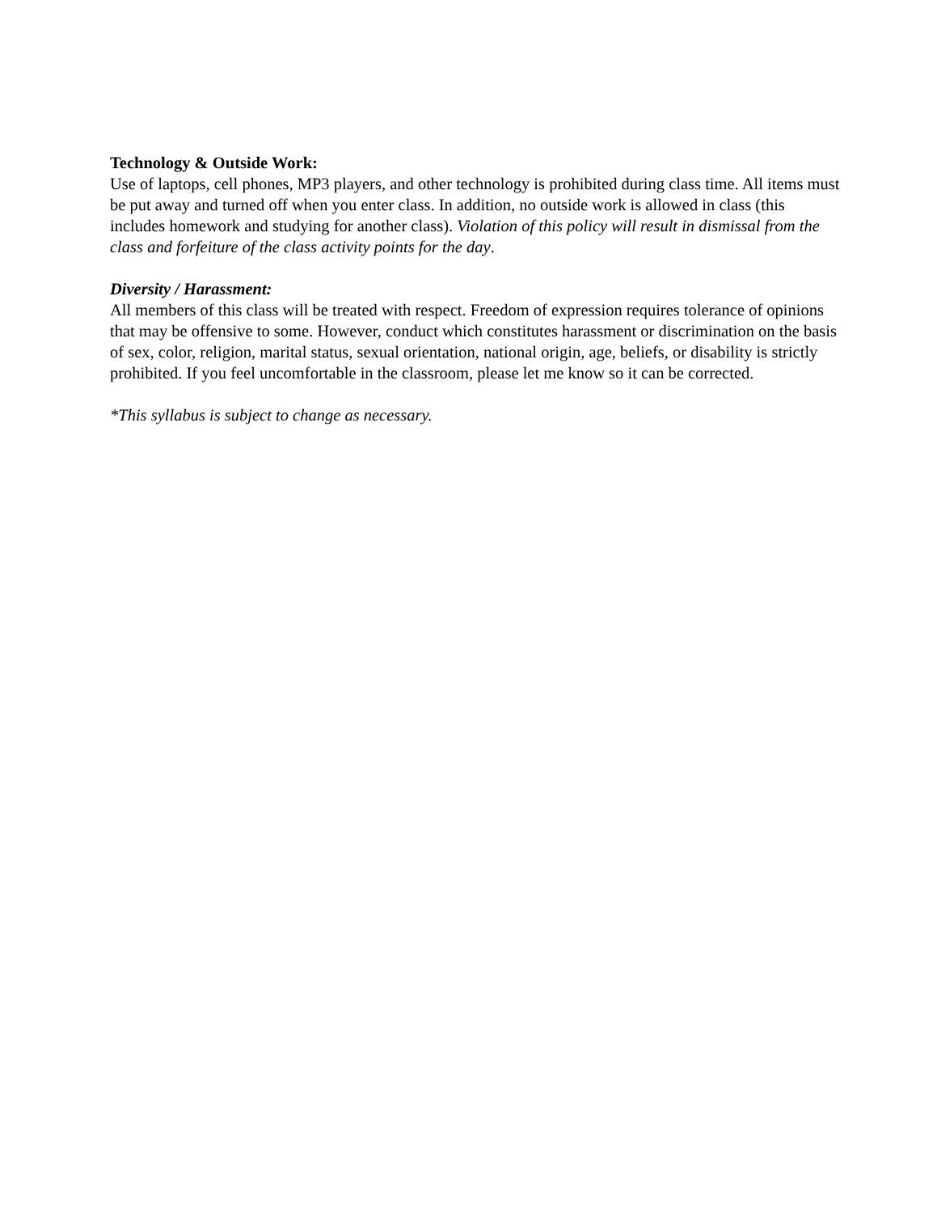Technology & Outside Work:
Use of laptops, cell phones, MP3 players, and other technology is prohibited during class time. All items must be put away and turned off when you enter class. In addition, no outside work is allowed in class (this includes homework and studying for another class). Violation of this policy will result in dismissal from the class and forfeiture of the class activity points for the day.
Diversity / Harassment:
All members of this class will be treated with respect. Freedom of expression requires tolerance of opinions that may be offensive to some. However, conduct which constitutes harassment or discrimination on the basis of sex, color, religion, marital status, sexual orientation, national origin, age, beliefs, or disability is strictly prohibited. If you feel uncomfortable in the classroom, please let me know so it can be corrected.
*This syllabus is subject to change as necessary.